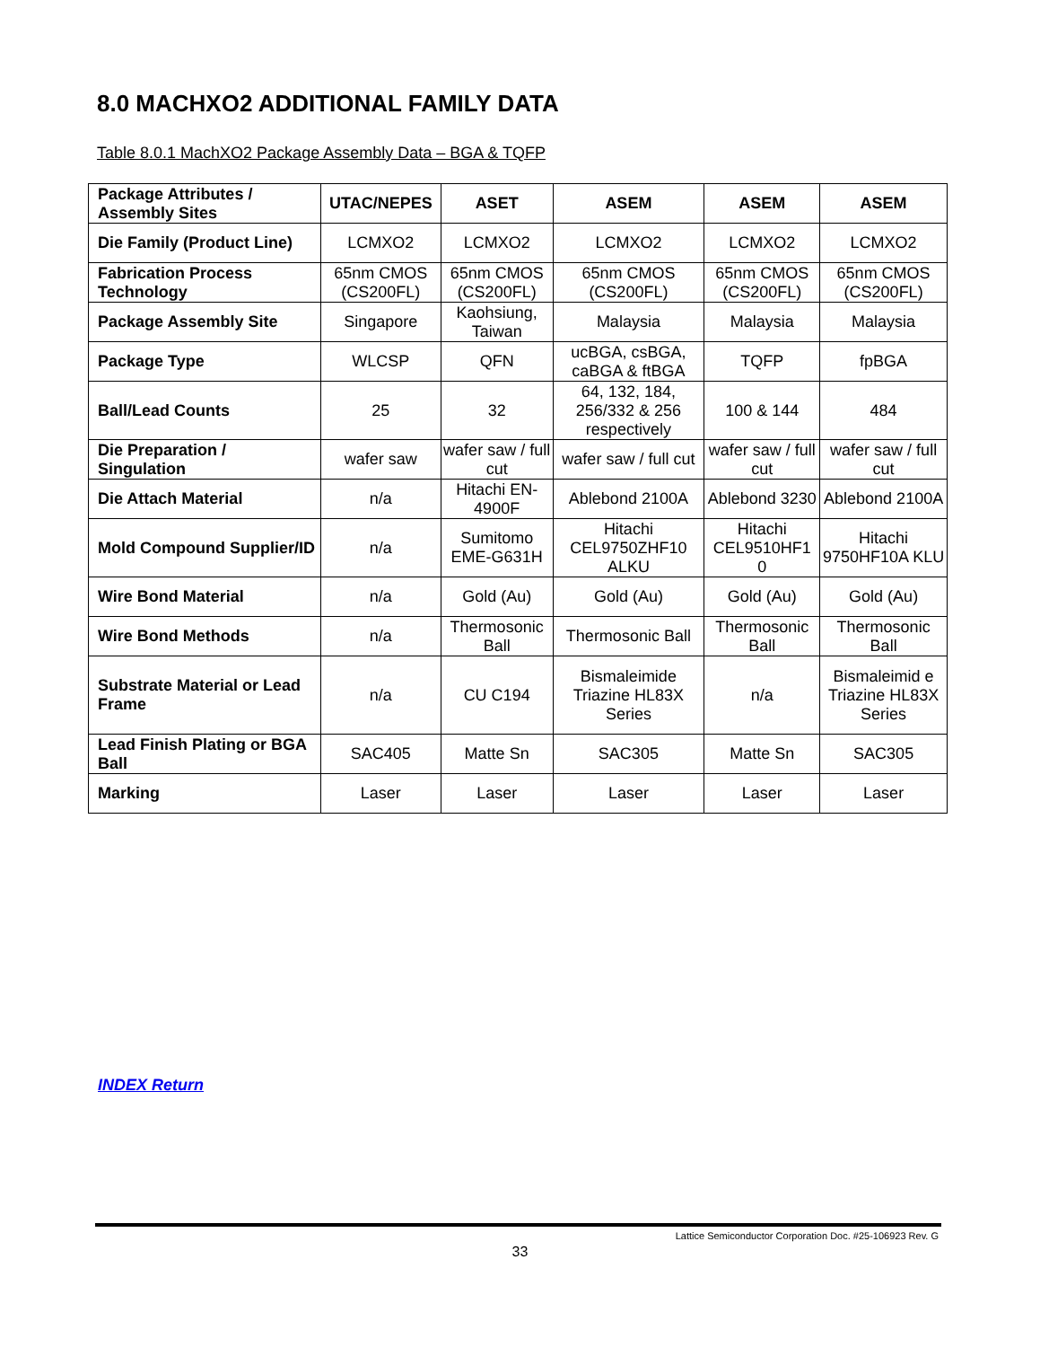8.0 MACHXO2 ADDITIONAL FAMILY DATA
Table 8.0.1 MachXO2 Package Assembly Data – BGA & TQFP
| Package Attributes / Assembly Sites | UTAC/NEPES | ASET | ASEM | ASEM | ASEM |
| --- | --- | --- | --- | --- | --- |
| Die Family (Product Line) | LCMXO2 | LCMXO2 | LCMXO2 | LCMXO2 | LCMXO2 |
| Fabrication Process Technology | 65nm CMOS (CS200FL) | 65nm CMOS (CS200FL) | 65nm CMOS (CS200FL) | 65nm CMOS (CS200FL) | 65nm CMOS (CS200FL) |
| Package Assembly Site | Singapore | Kaohsiung, Taiwan | Malaysia | Malaysia | Malaysia |
| Package Type | WLCSP | QFN | ucBGA, csBGA, caBGA & ftBGA | TQFP | fpBGA |
| Ball/Lead Counts | 25 | 32 | 64, 132, 184, 256/332 & 256 respectively | 100 & 144 | 484 |
| Die Preparation / Singulation | wafer saw | wafer saw / full cut | wafer saw / full cut | wafer saw / full cut | wafer saw / full cut |
| Die Attach Material | n/a | Hitachi EN-4900F | Ablebond 2100A | Ablebond 3230 | Ablebond 2100A |
| Mold Compound Supplier/ID | n/a | Sumitomo EME-G631H | Hitachi CEL9750ZHF10 ALKU | Hitachi CEL9510HF1 0 | Hitachi 9750HF10A KLU |
| Wire Bond Material | n/a | Gold (Au) | Gold (Au) | Gold (Au) | Gold (Au) |
| Wire Bond Methods | n/a | Thermosonic Ball | Thermosonic Ball | Thermosonic Ball | Thermosonic Ball |
| Substrate Material or Lead Frame | n/a | CU C194 | Bismaleimide Triazine HL83X Series | n/a | Bismaleimid e Triazine HL83X Series |
| Lead Finish Plating or BGA Ball | SAC405 | Matte Sn | SAC305 | Matte Sn | SAC305 |
| Marking | Laser | Laser | Laser | Laser | Laser |
INDEX Return
Lattice Semiconductor Corporation Doc. #25-106923 Rev. G
33